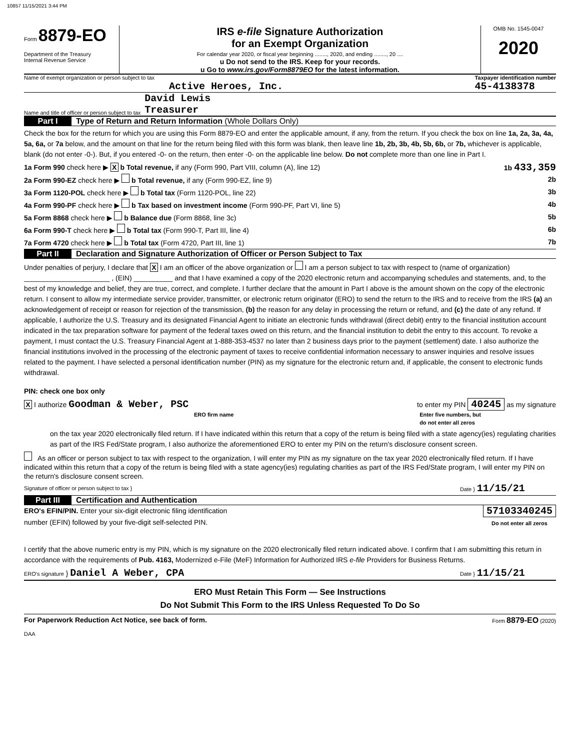10857 11/15/2021 3:44 PM
Form 8879-EO
Department of the Treasury
Internal Revenue Service
IRS e-file Signature Authorization
for an Exempt Organization
For calendar year 2020, or fiscal year beginning ........, 2020, and ending ........, 20 ....
u Do not send to the IRS. Keep for your records.
u Go to www.irs.gov/Form8879EO for the latest information.
OMB No. 1545-0047
2020
Name of exempt organization or person subject to tax
Active Heroes, Inc. Taxpayer identification number
45-4138378
Name and title of officer or person subject to tax David Lewis
Treasurer
Part I Type of Return and Return Information (Whole Dollars Only)
Check the box for the return for which you are using this Form 8879-EO and enter the applicable amount, if any, from the return. If you check the box on line 1a, 2a, 3a, 4a, 5a, 6a, or 7a below, and the amount on that line for the return being filed with this form was blank, then leave line 1b, 2b, 3b, 4b, 5b, 6b, or 7b, whichever is applicable, blank (do not enter -0-). But, if you entered -0- on the return, then enter -0- on the applicable line below. Do not complete more than one line in Part I.
1a Form 990 check here ▶ X b Total revenue, if any (Form 990, Part VIII, column (A), line 12) 1b 433,359
2a Form 990-EZ check here ▶ b Total revenue, if any (Form 990-EZ, line 9) 2b
3a Form 1120-POL check here ▶ b Total tax (Form 1120-POL, line 22) 3b
4a Form 990-PF check here ▶ b Tax based on investment income (Form 990-PF, Part VI, line 5) 4b
5a Form 8868 check here ▶ b Balance due (Form 8868, line 3c) 5b
6a Form 990-T check here ▶ b Total tax (Form 990-T, Part III, line 4) 6b
7a Form 4720 check here ▶ b Total tax (Form 4720, Part III, line 1) 7b
Part II Declaration and Signature Authorization of Officer or Person Subject to Tax
Under penalties of perjury, I declare that X I am an officer of the above organization or I am a person subject to tax with respect to (name of organization) ______________________ , (EIN) __________ and that I have examined a copy of the 2020 electronic return and accompanying schedules and statements, and, to the best of my knowledge and belief, they are true, correct, and complete. I further declare that the amount in Part I above is the amount shown on the copy of the electronic return. I consent to allow my intermediate service provider, transmitter, or electronic return originator (ERO) to send the return to the IRS and to receive from the IRS (a) an acknowledgement of receipt or reason for rejection of the transmission, (b) the reason for any delay in processing the return or refund, and (c) the date of any refund. If applicable, I authorize the U.S. Treasury and its designated Financial Agent to initiate an electronic funds withdrawal (direct debit) entry to the financial institution account indicated in the tax preparation software for payment of the federal taxes owed on this return, and the financial institution to debit the entry to this account. To revoke a payment, I must contact the U.S. Treasury Financial Agent at 1-888-353-4537 no later than 2 business days prior to the payment (settlement) date. I also authorize the financial institutions involved in the processing of the electronic payment of taxes to receive confidential information necessary to answer inquiries and resolve issues related to the payment. I have selected a personal identification number (PIN) as my signature for the electronic return and, if applicable, the consent to electronic funds withdrawal.
PIN: check one box only
X I authorize Goodman & Weber, PSC to enter my PIN 40245 as my signature
ERO firm name Enter five numbers, but
do not enter all zeros
on the tax year 2020 electronically filed return. If I have indicated within this return that a copy of the return is being filed with a state agency(ies) regulating charities as part of the IRS Fed/State program, I also authorize the aforementioned ERO to enter my PIN on the return's disclosure consent screen.
As an officer or person subject to tax with respect to the organization, I will enter my PIN as my signature on the tax year 2020 electronically filed return. If I have indicated within this return that a copy of the return is being filed with a state agency(ies) regulating charities as part of the IRS Fed/State program, I will enter my PIN on the return's disclosure consent screen.
Signature of officer or person subject to tax } Date } 11/15/21
Part III Certification and Authentication
ERO's EFIN/PIN. Enter your six-digit electronic filing identification
number (EFIN) followed by your five-digit self-selected PIN. 57103340245
Do not enter all zeros
I certify that the above numeric entry is my PIN, which is my signature on the 2020 electronically filed return indicated above. I confirm that I am submitting this return in accordance with the requirements of Pub. 4163, Modernized e-File (MeF) Information for Authorized IRS e-file Providers for Business Returns.
ERO's signature } Daniel A Weber, CPA Date } 11/15/21
ERO Must Retain This Form — See Instructions
Do Not Submit This Form to the IRS Unless Requested To Do So
For Paperwork Reduction Act Notice, see back of form. Form 8879-EO (2020)
DAA